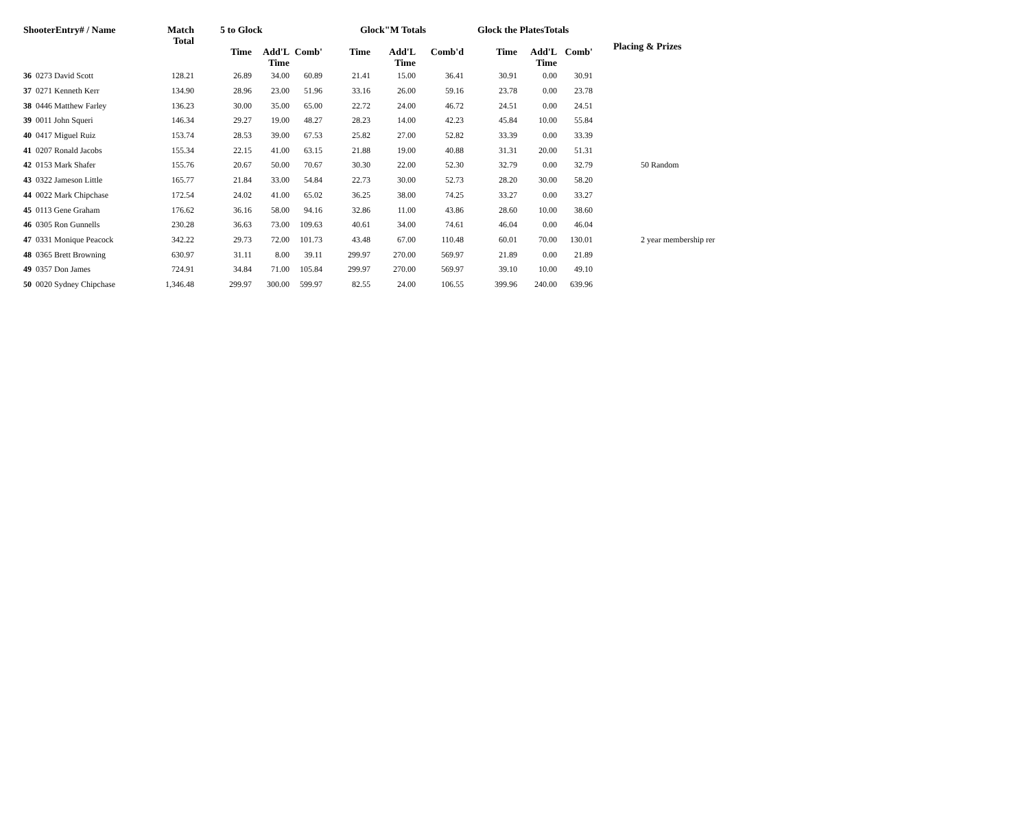| ShooterEntry# / Name | | Match Total | 5 to Glock | | | Glock"M Totals | | | Glock the PlatesTotals | | | Placing & Prizes |
| --- | --- | --- | --- | --- | --- | --- | --- | --- | --- | --- | --- | --- |
| | | | Time | Add'L Time | Comb' | Time | Add'L Time | Comb'd | Time | Add'L Time | Comb' | |
| 36 | 0273 David Scott | 128.21 | 26.89 | 34.00 | 60.89 | 21.41 | 15.00 | 36.41 | 30.91 | 0.00 | 30.91 | |
| 37 | 0271 Kenneth Kerr | 134.90 | 28.96 | 23.00 | 51.96 | 33.16 | 26.00 | 59.16 | 23.78 | 0.00 | 23.78 | |
| 38 | 0446 Matthew Farley | 136.23 | 30.00 | 35.00 | 65.00 | 22.72 | 24.00 | 46.72 | 24.51 | 0.00 | 24.51 | |
| 39 | 0011 John Squeri | 146.34 | 29.27 | 19.00 | 48.27 | 28.23 | 14.00 | 42.23 | 45.84 | 10.00 | 55.84 | |
| 40 | 0417 Miguel Ruiz | 153.74 | 28.53 | 39.00 | 67.53 | 25.82 | 27.00 | 52.82 | 33.39 | 0.00 | 33.39 | |
| 41 | 0207 Ronald Jacobs | 155.34 | 22.15 | 41.00 | 63.15 | 21.88 | 19.00 | 40.88 | 31.31 | 20.00 | 51.31 | |
| 42 | 0153 Mark Shafer | 155.76 | 20.67 | 50.00 | 70.67 | 30.30 | 22.00 | 52.30 | 32.79 | 0.00 | 32.79 | 50 Random |
| 43 | 0322 Jameson Little | 165.77 | 21.84 | 33.00 | 54.84 | 22.73 | 30.00 | 52.73 | 28.20 | 30.00 | 58.20 | |
| 44 | 0022 Mark Chipchase | 172.54 | 24.02 | 41.00 | 65.02 | 36.25 | 38.00 | 74.25 | 33.27 | 0.00 | 33.27 | |
| 45 | 0113 Gene Graham | 176.62 | 36.16 | 58.00 | 94.16 | 32.86 | 11.00 | 43.86 | 28.60 | 10.00 | 38.60 | |
| 46 | 0305 Ron Gunnells | 230.28 | 36.63 | 73.00 | 109.63 | 40.61 | 34.00 | 74.61 | 46.04 | 0.00 | 46.04 | |
| 47 | 0331 Monique Peacock | 342.22 | 29.73 | 72.00 | 101.73 | 43.48 | 67.00 | 110.48 | 60.01 | 70.00 | 130.01 | 2 year membership rer |
| 48 | 0365 Brett Browning | 630.97 | 31.11 | 8.00 | 39.11 | 299.97 | 270.00 | 569.97 | 21.89 | 0.00 | 21.89 | |
| 49 | 0357 Don James | 724.91 | 34.84 | 71.00 | 105.84 | 299.97 | 270.00 | 569.97 | 39.10 | 10.00 | 49.10 | |
| 50 | 0020 Sydney Chipchase | 1,346.48 | 299.97 | 300.00 | 599.97 | 82.55 | 24.00 | 106.55 | 399.96 | 240.00 | 639.96 | |